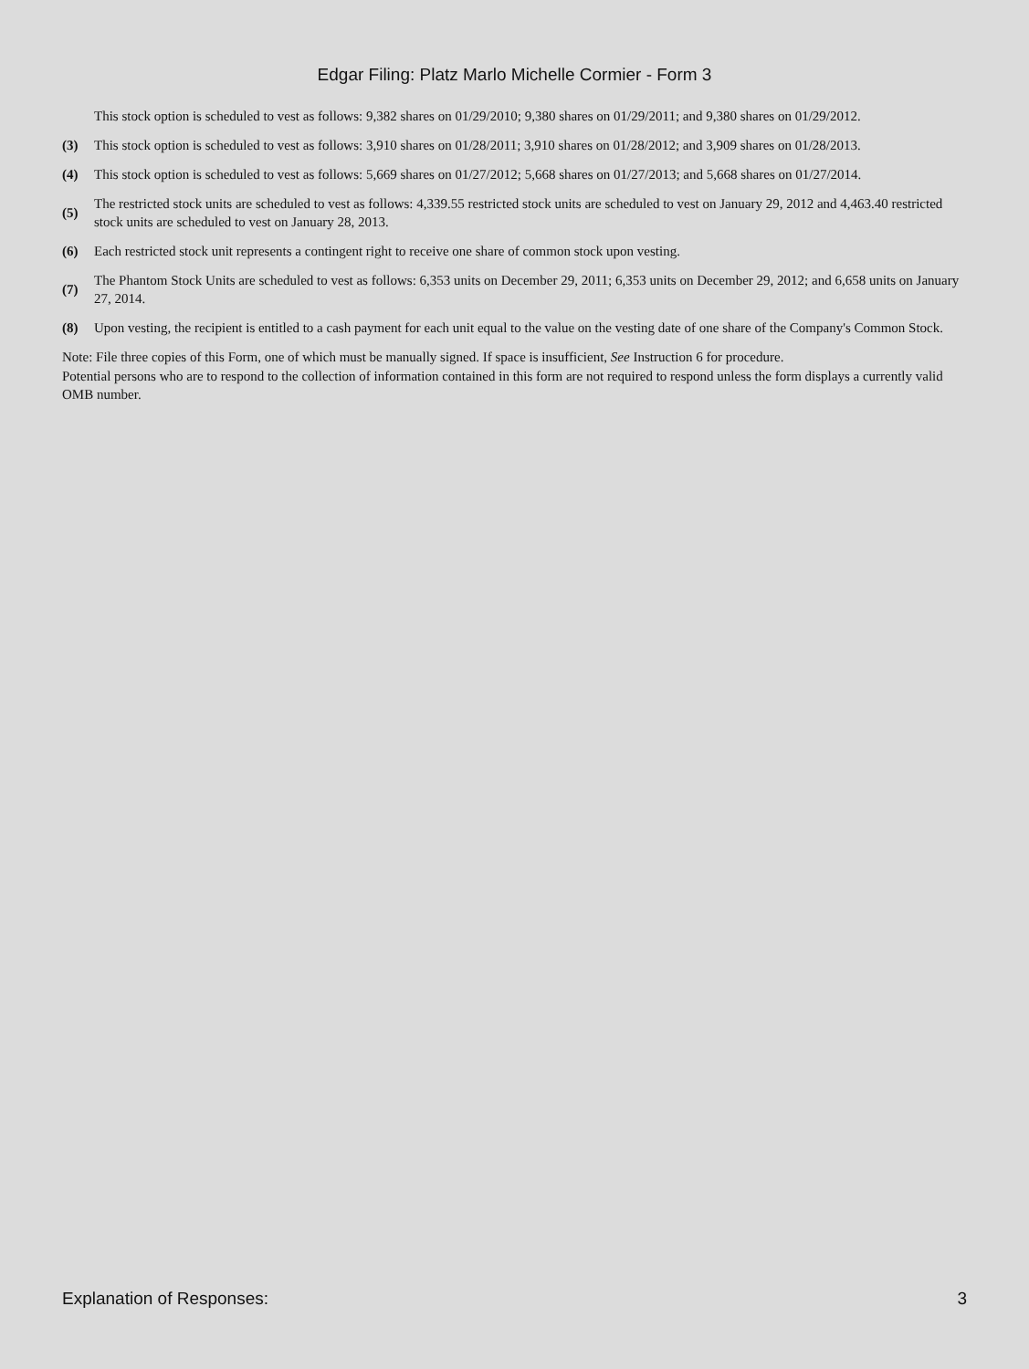Edgar Filing: Platz Marlo Michelle Cormier - Form 3
This stock option is scheduled to vest as follows: 9,382 shares on 01/29/2010; 9,380 shares on 01/29/2011; and 9,380 shares on 01/29/2012.
(3) This stock option is scheduled to vest as follows: 3,910 shares on 01/28/2011; 3,910 shares on 01/28/2012; and 3,909 shares on 01/28/2013.
(4) This stock option is scheduled to vest as follows: 5,669 shares on 01/27/2012; 5,668 shares on 01/27/2013; and 5,668 shares on 01/27/2014.
(5) The restricted stock units are scheduled to vest as follows: 4,339.55 restricted stock units are scheduled to vest on January 29, 2012 and 4,463.40 restricted stock units are scheduled to vest on January 28, 2013.
(6) Each restricted stock unit represents a contingent right to receive one share of common stock upon vesting.
(7) The Phantom Stock Units are scheduled to vest as follows: 6,353 units on December 29, 2011; 6,353 units on December 29, 2012; and 6,658 units on January 27, 2014.
(8) Upon vesting, the recipient is entitled to a cash payment for each unit equal to the value on the vesting date of one share of the Company's Common Stock.
Note: File three copies of this Form, one of which must be manually signed. If space is insufficient, See Instruction 6 for procedure.
Potential persons who are to respond to the collection of information contained in this form are not required to respond unless the form displays a currently valid OMB number.
Explanation of Responses: 3